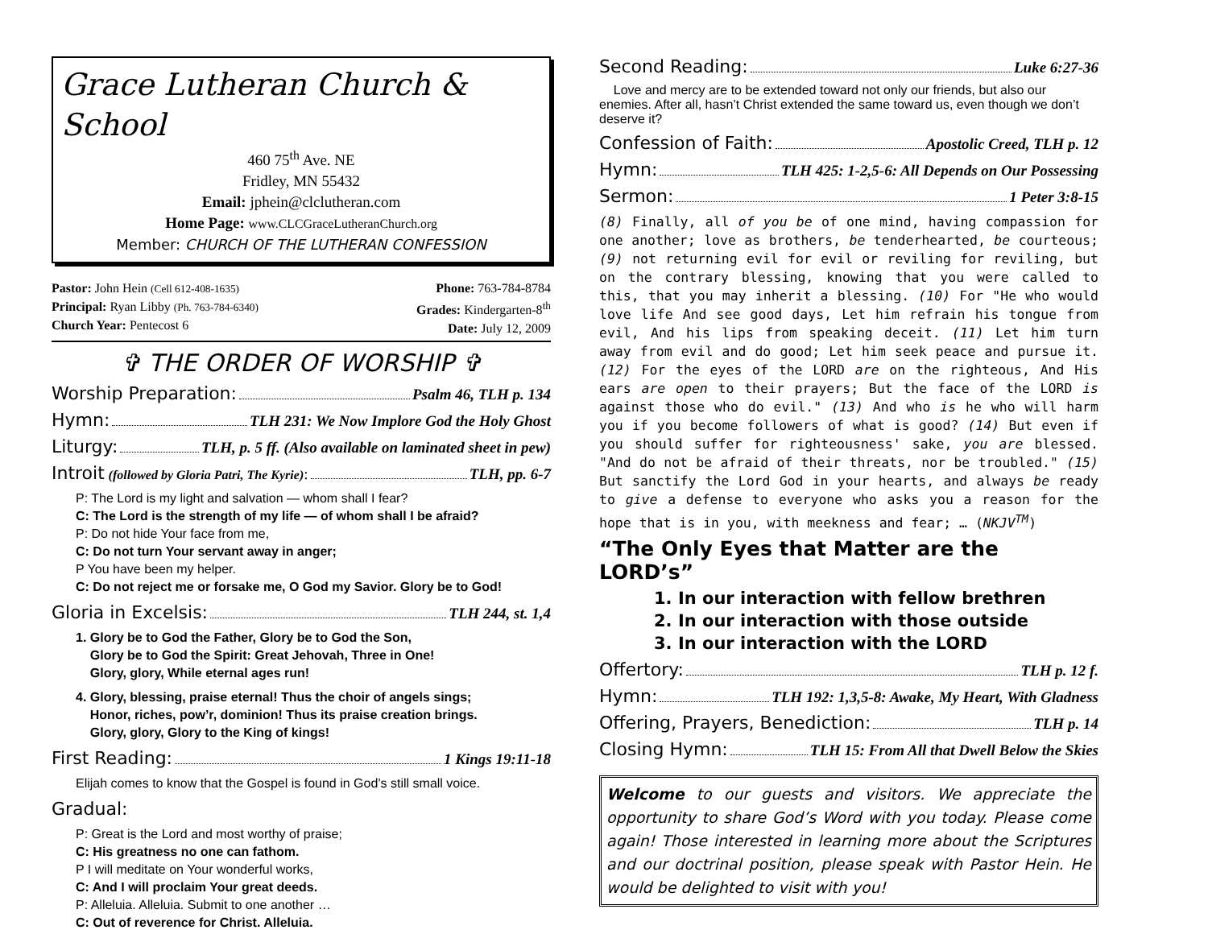Grace Lutheran Church & School
460 75<sup>th</sup> Ave. NE
Fridley, MN 55432
Email: jphein@clclutheran.com
Home Page: www.CLCGraceLutheranChurch.org
Member: CHURCH OF THE LUTHERAN CONFESSION
Pastor: John Hein (Cell 612-408-1635)
Principal: Ryan Libby (Ph. 763-784-6340)
Church Year: Pentecost 6
Phone: 763-784-8784
Grades: Kindergarten-8<sup>th</sup>
Date: July 12, 2009
✞ THE ORDER OF WORSHIP ✞
Worship Preparation: Psalm 46, TLH p. 134
Hymn: TLH 231: We Now Implore God the Holy Ghost
Liturgy: TLH, p. 5 ff. (Also available on laminated sheet in pew)
Introit (followed by Gloria Patri, The Kyrie): TLH, pp. 6-7
P: The Lord is my light and salvation — whom shall I fear?
C: The Lord is the strength of my life — of whom shall I be afraid?
P: Do not hide Your face from me,
C: Do not turn Your servant away in anger;
P You have been my helper.
C: Do not reject me or forsake me, O God my Savior. Glory be to God!
Gloria in Excelsis: TLH 244, st. 1,4
1. Glory be to God the Father, Glory be to God the Son,
Glory be to God the Spirit: Great Jehovah, Three in One!
Glory, glory, While eternal ages run!
4. Glory, blessing, praise eternal! Thus the choir of angels sings;
Honor, riches, pow’r, dominion! Thus its praise creation brings.
Glory, glory, Glory to the King of kings!
First Reading: 1 Kings 19:11-18
Elijah comes to know that the Gospel is found in God’s still small voice.
Gradual:
P: Great is the Lord and most worthy of praise;
C: His greatness no one can fathom.
P I will meditate on Your wonderful works,
C: And I will proclaim Your great deeds.
P: Alleluia. Alleluia. Submit to one another …
C: Out of reverence for Christ. Alleluia.
Second Reading: Luke 6:27-36
Love and mercy are to be extended toward not only our friends, but also our enemies. After all, hasn’t Christ extended the same toward us, even though we don’t deserve it?
Confession of Faith: Apostolic Creed, TLH p. 12
Hymn: TLH 425: 1-2,5-6: All Depends on Our Possessing
Sermon: 1 Peter 3:8-15
(8) Finally, all of you be of one mind, having compassion for one another; love as brothers, be tenderhearted, be courteous; (9) not returning evil for evil or reviling for reviling, but on the contrary blessing, knowing that you were called to this, that you may inherit a blessing. (10) For "He who would love life And see good days, Let him refrain his tongue from evil, And his lips from speaking deceit. (11) Let him turn away from evil and do good; Let him seek peace and pursue it. (12) For the eyes of the LORD are on the righteous, And His ears are open to their prayers; But the face of the LORD is against those who do evil." (13) And who is he who will harm you if you become followers of what is good? (14) But even if you should suffer for righteousness' sake, you are blessed. "And do not be afraid of their threats, nor be troubled." (15) But sanctify the Lord God in your hearts, and always be ready to give a defense to everyone who asks you a reason for the hope that is in you, with meekness and fear; … (NKJV<sup>TM</sup>)
“The Only Eyes that Matter are the LORD’s”
1. In our interaction with fellow brethren
2. In our interaction with those outside
3. In our interaction with the LORD
Offertory: TLH p. 12 f.
Hymn: TLH 192: 1,3,5-8: Awake, My Heart, With Gladness
Offering, Prayers, Benediction: TLH p. 14
Closing Hymn: TLH 15: From All that Dwell Below the Skies
Welcome to our guests and visitors. We appreciate the opportunity to share God’s Word with you today. Please come again! Those interested in learning more about the Scriptures and our doctrinal position, please speak with Pastor Hein. He would be delighted to visit with you!